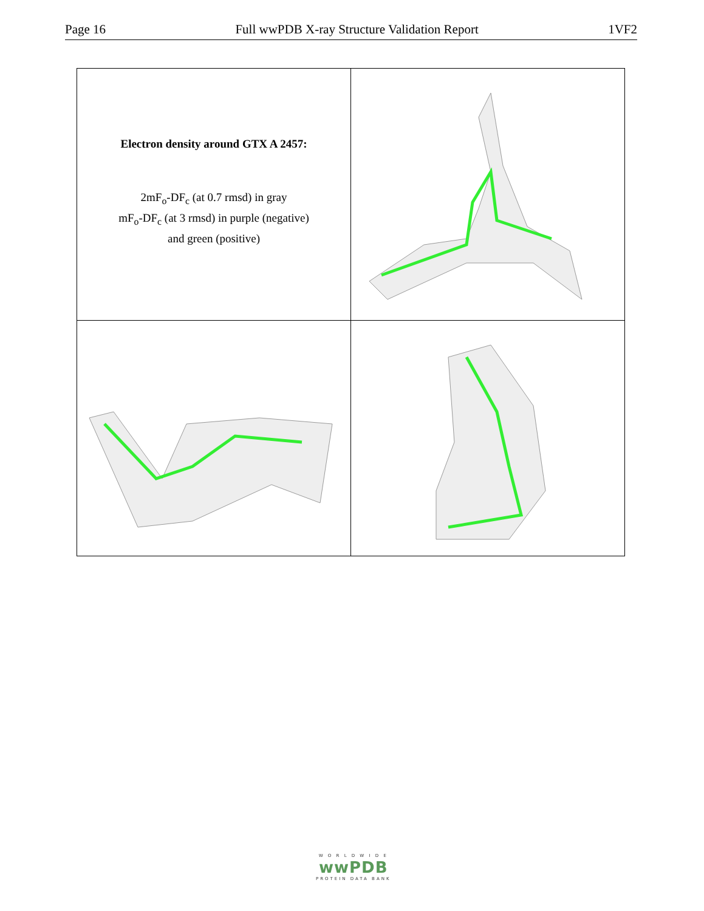Page 16 Full wwPDB X-ray Structure Validation Report 1VF2
| Electron density around GTX A 2457: 2mF<sub>o</sub>-DF<sub>c</sub> (at 0.7 rmsd) in gray mF<sub>o</sub>-DF<sub>c</sub> (at 3 rmsd) in purple (negative) and green (positive) | |
W O R L D W I D E
wwPDB
PROTEIN DATA BANK